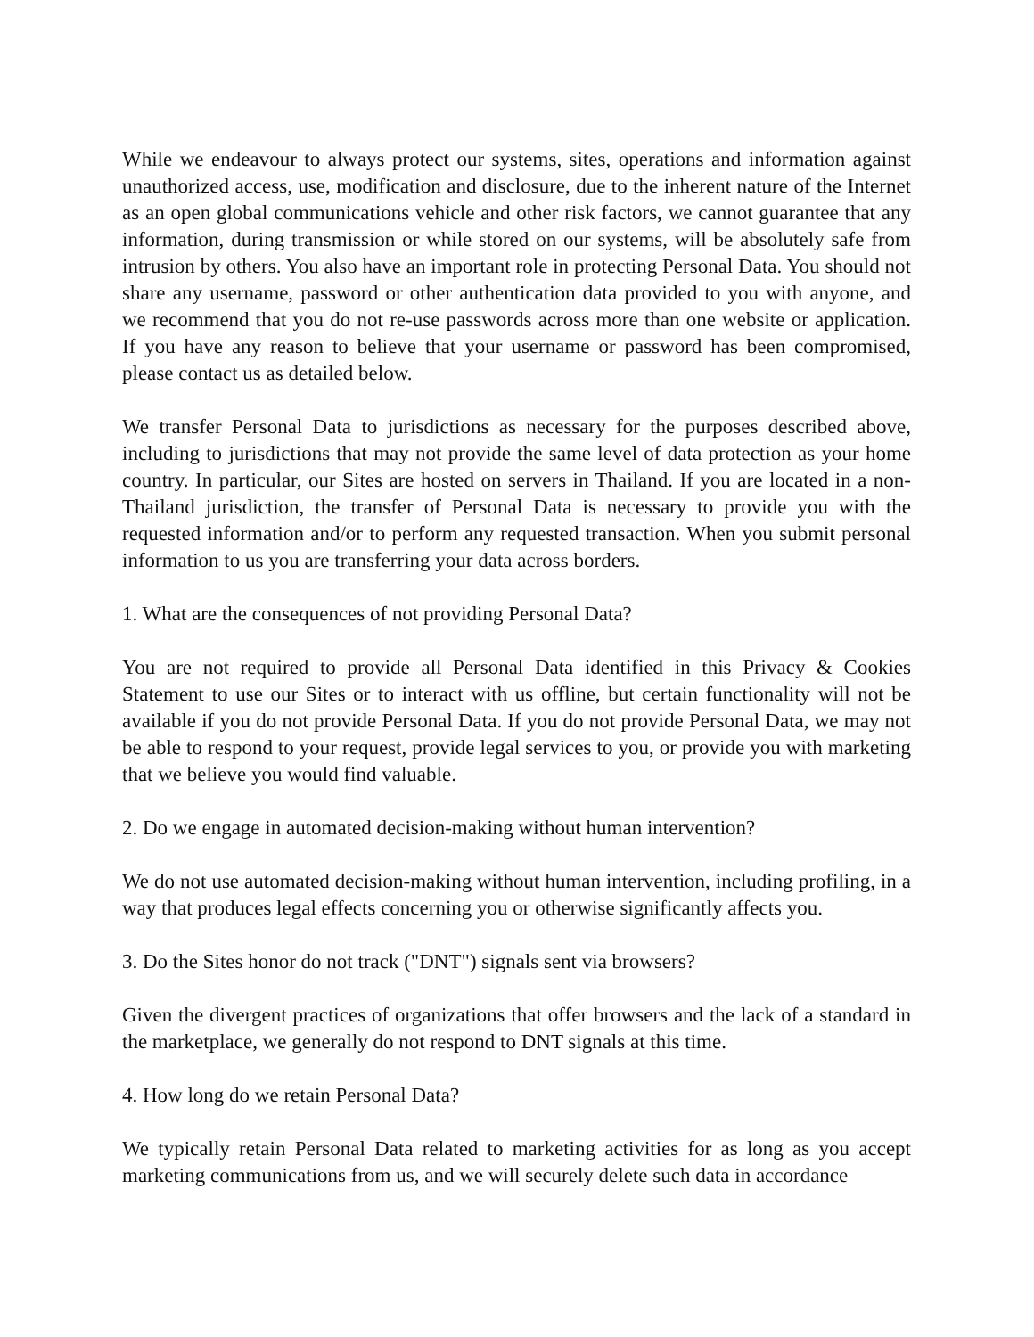While we endeavour to always protect our systems, sites, operations and information against unauthorized access, use, modification and disclosure, due to the inherent nature of the Internet as an open global communications vehicle and other risk factors, we cannot guarantee that any information, during transmission or while stored on our systems, will be absolutely safe from intrusion by others. You also have an important role in protecting Personal Data. You should not share any username, password or other authentication data provided to you with anyone, and we recommend that you do not re-use passwords across more than one website or application. If you have any reason to believe that your username or password has been compromised, please contact us as detailed below.
We transfer Personal Data to jurisdictions as necessary for the purposes described above, including to jurisdictions that may not provide the same level of data protection as your home country. In particular, our Sites are hosted on servers in Thailand. If you are located in a non-Thailand jurisdiction, the transfer of Personal Data is necessary to provide you with the requested information and/or to perform any requested transaction. When you submit personal information to us you are transferring your data across borders.
1. What are the consequences of not providing Personal Data?
You are not required to provide all Personal Data identified in this Privacy & Cookies Statement to use our Sites or to interact with us offline, but certain functionality will not be available if you do not provide Personal Data. If you do not provide Personal Data, we may not be able to respond to your request, provide legal services to you, or provide you with marketing that we believe you would find valuable.
2. Do we engage in automated decision-making without human intervention?
We do not use automated decision-making without human intervention, including profiling, in a way that produces legal effects concerning you or otherwise significantly affects you.
3. Do the Sites honor do not track ("DNT") signals sent via browsers?
Given the divergent practices of organizations that offer browsers and the lack of a standard in the marketplace, we generally do not respond to DNT signals at this time.
4. How long do we retain Personal Data?
We typically retain Personal Data related to marketing activities for as long as you accept marketing communications from us, and we will securely delete such data in accordance